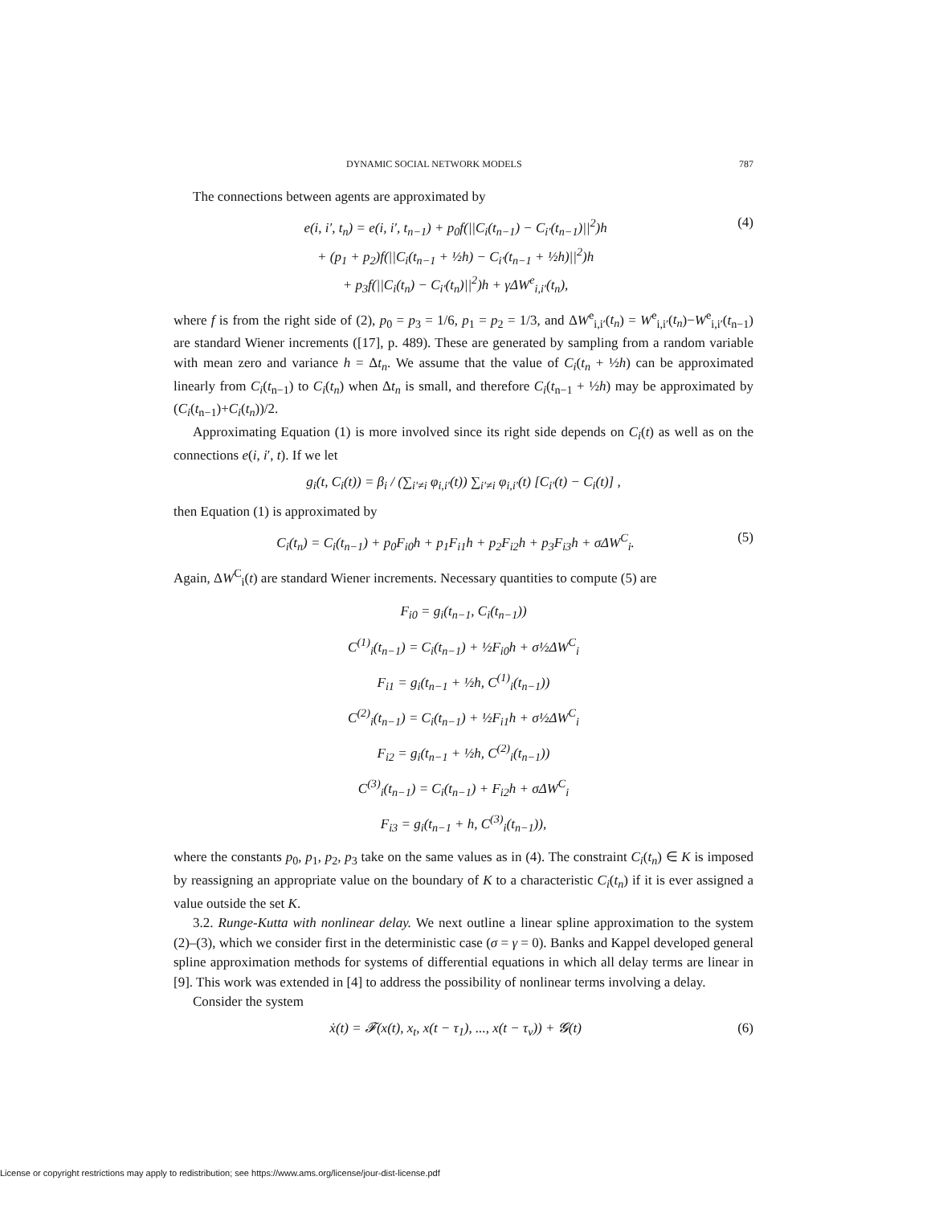DYNAMIC SOCIAL NETWORK MODELS 787
The connections between agents are approximated by
e(i, i′, t<sub>n</sub>) = e(i, i′, t<sub>n−1</sub>) + p<sub>0</sub>f(||C<sub>i</sub>(t<sub>n−1</sub>) − C<sub>i′</sub>(t<sub>n−1</sub>)||<sup>2</sup>)h
+ (p<sub>1</sub> + p<sub>2</sub>)f(||C<sub>i</sub>(t<sub>n−1</sub> + ½h) − C<sub>i′</sub>(t<sub>n−1</sub> + ½h)||<sup>2</sup>)h
+ p<sub>3</sub>f(||C<sub>i</sub>(t<sub>n</sub>) − C<sub>i′</sub>(t<sub>n</sub>)||<sup>2</sup>)h + γΔW<sup>e</sup><sub>i,i′</sub>(t<sub>n</sub>),
(4)
where f is from the right side of (2), p<sub>0</sub> = p<sub>3</sub> = 1/6, p<sub>1</sub> = p<sub>2</sub> = 1/3, and ΔW<sup>e</sup><sub>i,i′</sub>(t<sub>n</sub>) = W<sup>e</sup><sub>i,i′</sub>(t<sub>n</sub>)−W<sup>e</sup><sub>i,i′</sub>(t<sub>n−1</sub>) are standard Wiener increments ([17], p. 489). These are generated by sampling from a random variable with mean zero and variance h = Δt<sub>n</sub>. We assume that the value of C<sub>i</sub>(t<sub>n</sub> + ½h) can be approximated linearly from C<sub>i</sub>(t<sub>n−1</sub>) to C<sub>i</sub>(t<sub>n</sub>) when Δt<sub>n</sub> is small, and therefore C<sub>i</sub>(t<sub>n−1</sub> + ½h) may be approximated by (C<sub>i</sub>(t<sub>n−1</sub>)+C<sub>i</sub>(t<sub>n</sub>))/2.
Approximating Equation (1) is more involved since its right side depends on C<sub>i</sub>(t) as well as on the connections e(i, i′, t). If we let
g<sub>i</sub>(t, C<sub>i</sub>(t)) = β<sub>i</sub> / (∑<sub>i′≠i</sub> φ<sub>i,i′</sub>(t)) ∑<sub>i′≠i</sub> φ<sub>i,i′</sub>(t) [C<sub>i′</sub>(t) − C<sub>i</sub>(t)] ,
then Equation (1) is approximated by
C<sub>i</sub>(t<sub>n</sub>) = C<sub>i</sub>(t<sub>n−1</sub>) + p<sub>0</sub>F<sub>i0</sub>h + p<sub>1</sub>F<sub>i1</sub>h + p<sub>2</sub>F<sub>i2</sub>h + p<sub>3</sub>F<sub>i3</sub>h + σΔW<sup>C</sup><sub>i</sub>.
(5)
Again, ΔW<sup>C</sup><sub>i</sub>(t) are standard Wiener increments. Necessary quantities to compute (5) are
F<sub>i0</sub> = g<sub>i</sub>(t<sub>n−1</sub>, C<sub>i</sub>(t<sub>n−1</sub>))
C<sup>(1)</sup><sub>i</sub>(t<sub>n−1</sub>) = C<sub>i</sub>(t<sub>n−1</sub>) + ½F<sub>i0</sub>h + σ½ΔW<sup>C</sup><sub>i</sub>
F<sub>i1</sub> = g<sub>i</sub>(t<sub>n−1</sub> + ½h, C<sup>(1)</sup><sub>i</sub>(t<sub>n−1</sub>))
C<sup>(2)</sup><sub>i</sub>(t<sub>n−1</sub>) = C<sub>i</sub>(t<sub>n−1</sub>) + ½F<sub>i1</sub>h + σ½ΔW<sup>C</sup><sub>i</sub>
F<sub>i2</sub> = g<sub>i</sub>(t<sub>n−1</sub> + ½h, C<sup>(2)</sup><sub>i</sub>(t<sub>n−1</sub>))
C<sup>(3)</sup><sub>i</sub>(t<sub>n−1</sub>) = C<sub>i</sub>(t<sub>n−1</sub>) + F<sub>i2</sub>h + σΔW<sup>C</sup><sub>i</sub>
F<sub>i3</sub> = g<sub>i</sub>(t<sub>n−1</sub> + h, C<sup>(3)</sup><sub>i</sub>(t<sub>n−1</sub>)),
where the constants p<sub>0</sub>, p<sub>1</sub>, p<sub>2</sub>, p<sub>3</sub> take on the same values as in (4). The constraint C<sub>i</sub>(t<sub>n</sub>) ∈ K is imposed by reassigning an appropriate value on the boundary of K to a characteristic C<sub>i</sub>(t<sub>n</sub>) if it is ever assigned a value outside the set K.
3.2. Runge-Kutta with nonlinear delay. We next outline a linear spline approximation to the system (2)–(3), which we consider first in the deterministic case (σ = γ = 0). Banks and Kappel developed general spline approximation methods for systems of differential equations in which all delay terms are linear in [9]. This work was extended in [4] to address the possibility of nonlinear terms involving a delay.
Consider the system
ẋ(t) = 𝓕(x(t), x<sub>t</sub>, x(t − τ<sub>1</sub>), ..., x(t − τ<sub>ν</sub>)) + 𝓖(t)
(6)
License or copyright restrictions may apply to redistribution; see https://www.ams.org/license/jour-dist-license.pdf